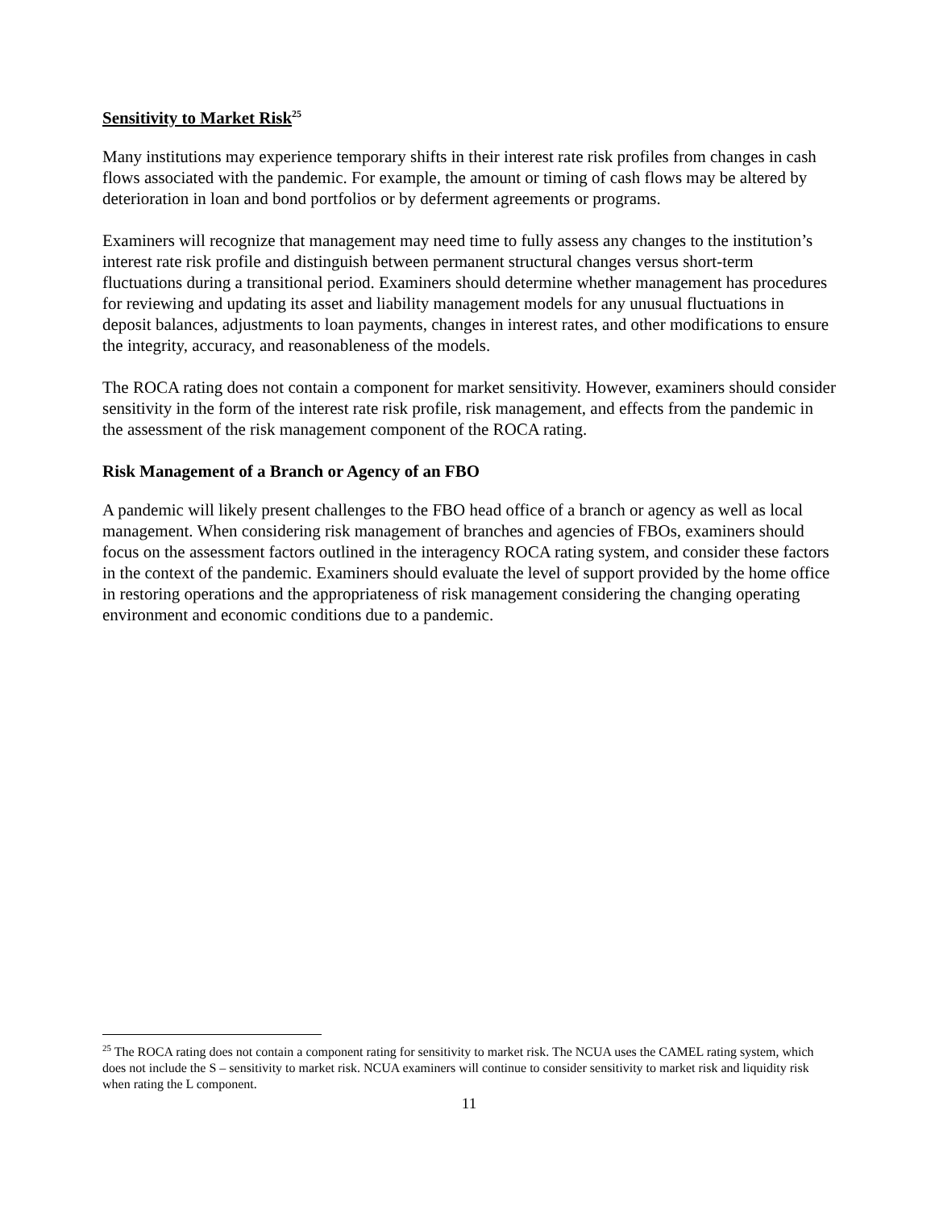Sensitivity to Market Risk<sup>25</sup>
Many institutions may experience temporary shifts in their interest rate risk profiles from changes in cash flows associated with the pandemic. For example, the amount or timing of cash flows may be altered by deterioration in loan and bond portfolios or by deferment agreements or programs.
Examiners will recognize that management may need time to fully assess any changes to the institution’s interest rate risk profile and distinguish between permanent structural changes versus short-term fluctuations during a transitional period. Examiners should determine whether management has procedures for reviewing and updating its asset and liability management models for any unusual fluctuations in deposit balances, adjustments to loan payments, changes in interest rates, and other modifications to ensure the integrity, accuracy, and reasonableness of the models.
The ROCA rating does not contain a component for market sensitivity. However, examiners should consider sensitivity in the form of the interest rate risk profile, risk management, and effects from the pandemic in the assessment of the risk management component of the ROCA rating.
Risk Management of a Branch or Agency of an FBO
A pandemic will likely present challenges to the FBO head office of a branch or agency as well as local management. When considering risk management of branches and agencies of FBOs, examiners should focus on the assessment factors outlined in the interagency ROCA rating system, and consider these factors in the context of the pandemic. Examiners should evaluate the level of support provided by the home office in restoring operations and the appropriateness of risk management considering the changing operating environment and economic conditions due to a pandemic.
<sup>25</sup> The ROCA rating does not contain a component rating for sensitivity to market risk. The NCUA uses the CAMEL rating system, which does not include the S – sensitivity to market risk. NCUA examiners will continue to consider sensitivity to market risk and liquidity risk when rating the L component.
11